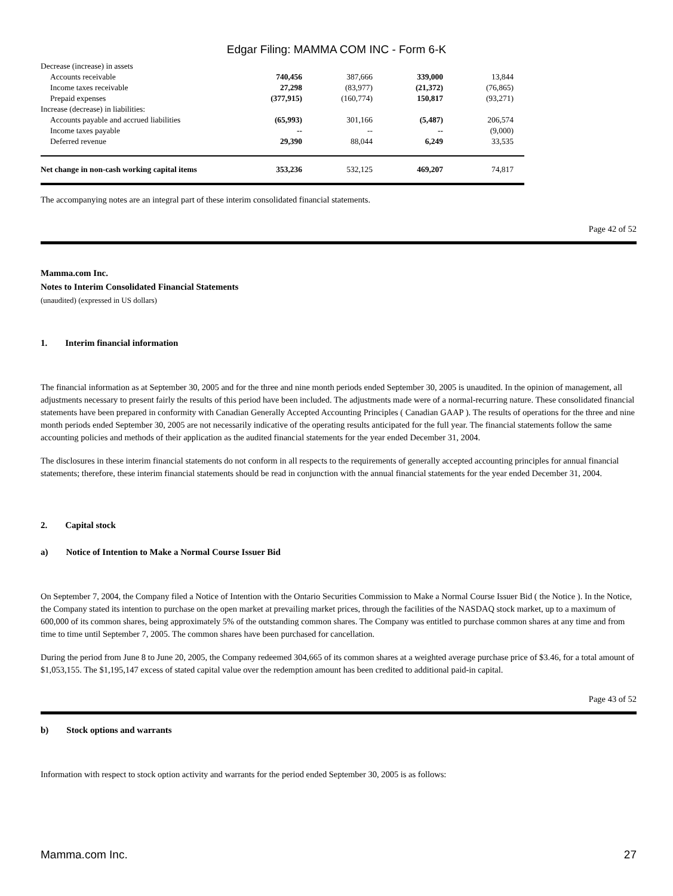Edgar Filing: MAMMA COM INC - Form 6-K
| Decrease (increase) in assets | | | | |
| Accounts receivable | 740,456 | 387,666 | 339,000 | 13,844 |
| Income taxes receivable | 27,298 | (83,977) | (21,372) | (76,865) |
| Prepaid expenses | (377,915) | (160,774) | 150,817 | (93,271) |
| Increase (decrease) in liabilities: | | | | |
| Accounts payable and accrued liabilities | (65,993) | 301,166 | (5,487) | 206,574 |
| Income taxes payable | -- | -- | -- | (9,000) |
| Deferred revenue | 29,390 | 88,044 | 6,249 | 33,535 |
| Net change in non-cash working capital items | 353,236 | 532,125 | 469,207 | 74,817 |
The accompanying notes are an integral part of these interim consolidated financial statements.
Page 42 of 52
Mamma.com Inc.
Notes to Interim Consolidated Financial Statements
(unaudited) (expressed in US dollars)
1. Interim financial information
The financial information as at September 30, 2005 and for the three and nine month periods ended September 30, 2005 is unaudited. In the opinion of management, all adjustments necessary to present fairly the results of this period have been included. The adjustments made were of a normal-recurring nature. These consolidated financial statements have been prepared in conformity with Canadian Generally Accepted Accounting Principles ( Canadian GAAP ). The results of operations for the three and nine month periods ended September 30, 2005 are not necessarily indicative of the operating results anticipated for the full year. The financial statements follow the same accounting policies and methods of their application as the audited financial statements for the year ended December 31, 2004.
The disclosures in these interim financial statements do not conform in all respects to the requirements of generally accepted accounting principles for annual financial statements; therefore, these interim financial statements should be read in conjunction with the annual financial statements for the year ended December 31, 2004.
2. Capital stock
a) Notice of Intention to Make a Normal Course Issuer Bid
On September 7, 2004, the Company filed a Notice of Intention with the Ontario Securities Commission to Make a Normal Course Issuer Bid ( the Notice ). In the Notice, the Company stated its intention to purchase on the open market at prevailing market prices, through the facilities of the NASDAQ stock market, up to a maximum of 600,000 of its common shares, being approximately 5% of the outstanding common shares. The Company was entitled to purchase common shares at any time and from time to time until September 7, 2005. The common shares have been purchased for cancellation.
During the period from June 8 to June 20, 2005, the Company redeemed 304,665 of its common shares at a weighted average purchase price of $3.46, for a total amount of $1,053,155. The $1,195,147 excess of stated capital value over the redemption amount has been credited to additional paid-in capital.
Page 43 of 52
b) Stock options and warrants
Information with respect to stock option activity and warrants for the period ended September 30, 2005 is as follows:
Mamma.com Inc. 27